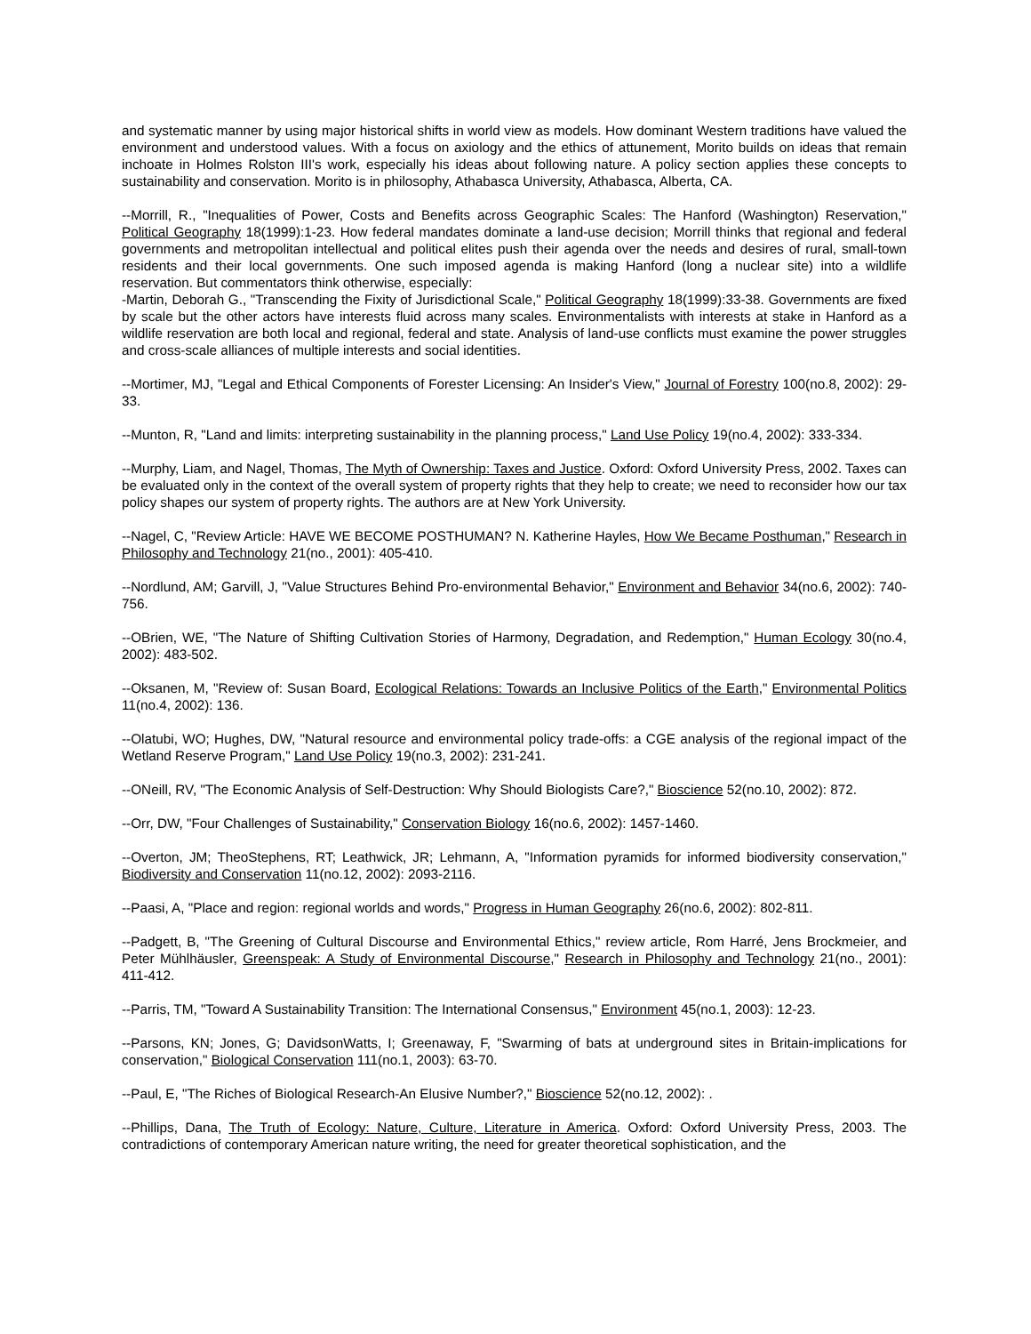and systematic manner by using major historical shifts in world view as models. How dominant Western traditions have valued the environment and understood values. With a focus on axiology and the ethics of attunement, Morito builds on ideas that remain inchoate in Holmes Rolston III's work, especially his ideas about following nature. A policy section applies these concepts to sustainability and conservation. Morito is in philosophy, Athabasca University, Athabasca, Alberta, CA.
--Morrill, R., "Inequalities of Power, Costs and Benefits across Geographic Scales: The Hanford (Washington) Reservation," Political Geography 18(1999):1-23. How federal mandates dominate a land-use decision; Morrill thinks that regional and federal governments and metropolitan intellectual and political elites push their agenda over the needs and desires of rural, small-town residents and their local governments. One such imposed agenda is making Hanford (long a nuclear site) into a wildlife reservation. But commentators think otherwise, especially:
-Martin, Deborah G., "Transcending the Fixity of Jurisdictional Scale," Political Geography 18(1999):33-38. Governments are fixed by scale but the other actors have interests fluid across many scales. Environmentalists with interests at stake in Hanford as a wildlife reservation are both local and regional, federal and state. Analysis of land-use conflicts must examine the power struggles and cross-scale alliances of multiple interests and social identities.
--Mortimer, MJ, "Legal and Ethical Components of Forester Licensing: An Insider's View," Journal of Forestry 100(no.8, 2002): 29-33.
--Munton, R, "Land and limits: interpreting sustainability in the planning process," Land Use Policy 19(no.4, 2002): 333-334.
--Murphy, Liam, and Nagel, Thomas, The Myth of Ownership: Taxes and Justice. Oxford: Oxford University Press, 2002. Taxes can be evaluated only in the context of the overall system of property rights that they help to create; we need to reconsider how our tax policy shapes our system of property rights. The authors are at New York University.
--Nagel, C, "Review Article: HAVE WE BECOME POSTHUMAN? N. Katherine Hayles, How We Became Posthuman," Research in Philosophy and Technology 21(no., 2001): 405-410.
--Nordlund, AM; Garvill, J, "Value Structures Behind Pro-environmental Behavior," Environment and Behavior 34(no.6, 2002): 740-756.
--OBrien, WE, "The Nature of Shifting Cultivation Stories of Harmony, Degradation, and Redemption," Human Ecology 30(no.4, 2002): 483-502.
--Oksanen, M, "Review of: Susan Board, Ecological Relations: Towards an Inclusive Politics of the Earth," Environmental Politics 11(no.4, 2002): 136.
--Olatubi, WO; Hughes, DW, "Natural resource and environmental policy trade-offs: a CGE analysis of the regional impact of the Wetland Reserve Program," Land Use Policy 19(no.3, 2002): 231-241.
--ONeill, RV, "The Economic Analysis of Self-Destruction: Why Should Biologists Care?," Bioscience 52(no.10, 2002): 872.
--Orr, DW, "Four Challenges of Sustainability," Conservation Biology 16(no.6, 2002): 1457-1460.
--Overton, JM; TheoStephens, RT; Leathwick, JR; Lehmann, A, "Information pyramids for informed biodiversity conservation," Biodiversity and Conservation 11(no.12, 2002): 2093-2116.
--Paasi, A, "Place and region: regional worlds and words," Progress in Human Geography 26(no.6, 2002): 802-811.
--Padgett, B, "The Greening of Cultural Discourse and Environmental Ethics," review article, Rom Harré, Jens Brockmeier, and Peter Mühlhäusler, Greenspeak: A Study of Environmental Discourse," Research in Philosophy and Technology 21(no., 2001): 411-412.
--Parris, TM, "Toward A Sustainability Transition: The International Consensus," Environment 45(no.1, 2003): 12-23.
--Parsons, KN; Jones, G; DavidsonWatts, I; Greenaway, F, "Swarming of bats at underground sites in Britain-implications for conservation," Biological Conservation 111(no.1, 2003): 63-70.
--Paul, E, "The Riches of Biological Research-An Elusive Number?," Bioscience 52(no.12, 2002): .
--Phillips, Dana, The Truth of Ecology: Nature, Culture, Literature in America. Oxford: Oxford University Press, 2003. The contradictions of contemporary American nature writing, the need for greater theoretical sophistication, and the